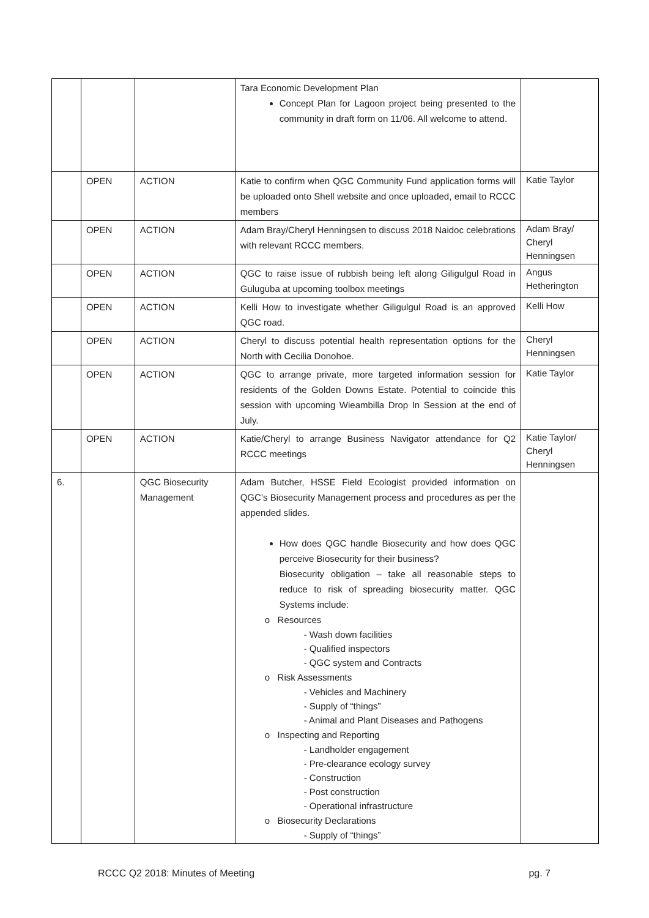| | | | Tara Economic Development Plan Concept Plan for Lagoon project being presented to the community in draft form on 11/06. All welcome to attend. | |
| | OPEN | ACTION | Katie to confirm when QGC Community Fund application forms will be uploaded onto Shell website and once uploaded, email to RCCC members | Katie Taylor |
| | OPEN | ACTION | Adam Bray/Cheryl Henningsen to discuss 2018 Naidoc celebrations with relevant RCCC members. | Adam Bray/ Cheryl Henningsen |
| | OPEN | ACTION | QGC to raise issue of rubbish being left along Giligulgul Road in Guluguba at upcoming toolbox meetings | Angus Hetherington |
| | OPEN | ACTION | Kelli How to investigate whether Giligulgul Road is an approved QGC road. | Kelli How |
| | OPEN | ACTION | Cheryl to discuss potential health representation options for the North with Cecilia Donohoe. | Cheryl Henningsen |
| | OPEN | ACTION | QGC to arrange private, more targeted information session for residents of the Golden Downs Estate. Potential to coincide this session with upcoming Wieambilla Drop In Session at the end of July. | Katie Taylor |
| | OPEN | ACTION | Katie/Cheryl to arrange Business Navigator attendance for Q2 RCCC meetings | Katie Taylor/ Cheryl Henningsen |
| 6. | | QGC Biosecurity Management | Adam Butcher, HSSE Field Ecologist provided information on QGC’s Biosecurity Management process and procedures as per the appended slides. How does QGC handle Biosecurity and how does QGC perceive Biosecurity for their business? Biosecurity obligation – take all reasonable steps to reduce to risk of spreading biosecurity matter. QGC Systems include: o Resources - Wash down facilities - Qualified inspectors - QGC system and Contracts o Risk Assessments - Vehicles and Machinery - Supply of “things” - Animal and Plant Diseases and Pathogens o Inspecting and Reporting - Landholder engagement - Pre-clearance ecology survey - Construction - Post construction - Operational infrastructure o Biosecurity Declarations - Supply of “things” | |
RCCC Q2 2018: Minutes of Meeting pg. 7